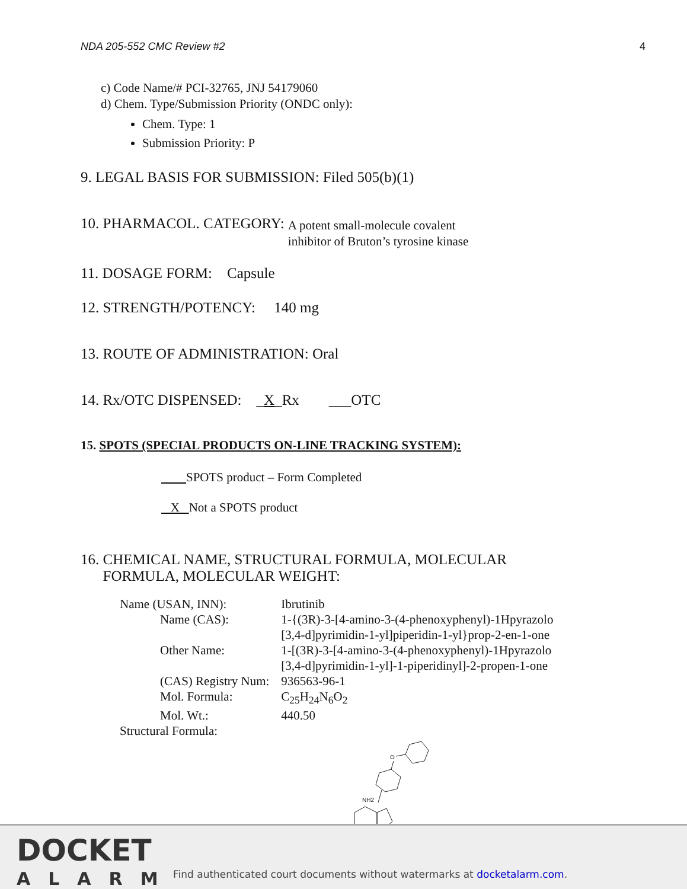NDA 205-552 CMC Review #2 4
c) Code Name/# PCI-32765, JNJ 54179060
d) Chem. Type/Submission Priority (ONDC only):
Chem. Type: 1
Submission Priority: P
9. LEGAL BASIS FOR SUBMISSION: Filed 505(b)(1)
10. PHARMACOL. CATEGORY: A potent small-molecule covalent
inhibitor of Bruton’s tyrosine kinase
11. DOSAGE FORM: Capsule
12. STRENGTH/POTENCY: 140 mg
13. ROUTE OF ADMINISTRATION: Oral
14. Rx/OTC DISPENSED: _X_Rx ___OTC
15. SPOTS (SPECIAL PRODUCTS ON-LINE TRACKING SYSTEM):
SPOTS product – Form Completed
X Not a SPOTS product
16. CHEMICAL NAME, STRUCTURAL FORMULA, MOLECULAR
FORMULA, MOLECULAR WEIGHT:
| Name (USAN, INN): | Ibrutinib |
| Name (CAS): | 1-{(3R)-3-[4-amino-3-(4-phenoxyphenyl)-1Hpyrazolo [3,4-d]pyrimidin-1-yl]piperidin-1-yl}prop-2-en-1-one |
| Other Name: | 1-[(3R)-3-[4-amino-3-(4-phenoxyphenyl)-1Hpyrazolo [3,4-d]pyrimidin-1-yl]-1-piperidinyl]-2-propen-1-one |
| (CAS) Registry Num: | 936563-96-1 |
| Mol. Formula: | C<sub>25</sub>H<sub>24</sub>N<sub>6</sub>O<sub>2</sub> |
| Mol. Wt.: | 440.50 |
| Structural Formula: | |
O
NH2
DOCKET
ALARM
Find authenticated court documents without watermarks at docketalarm.com.